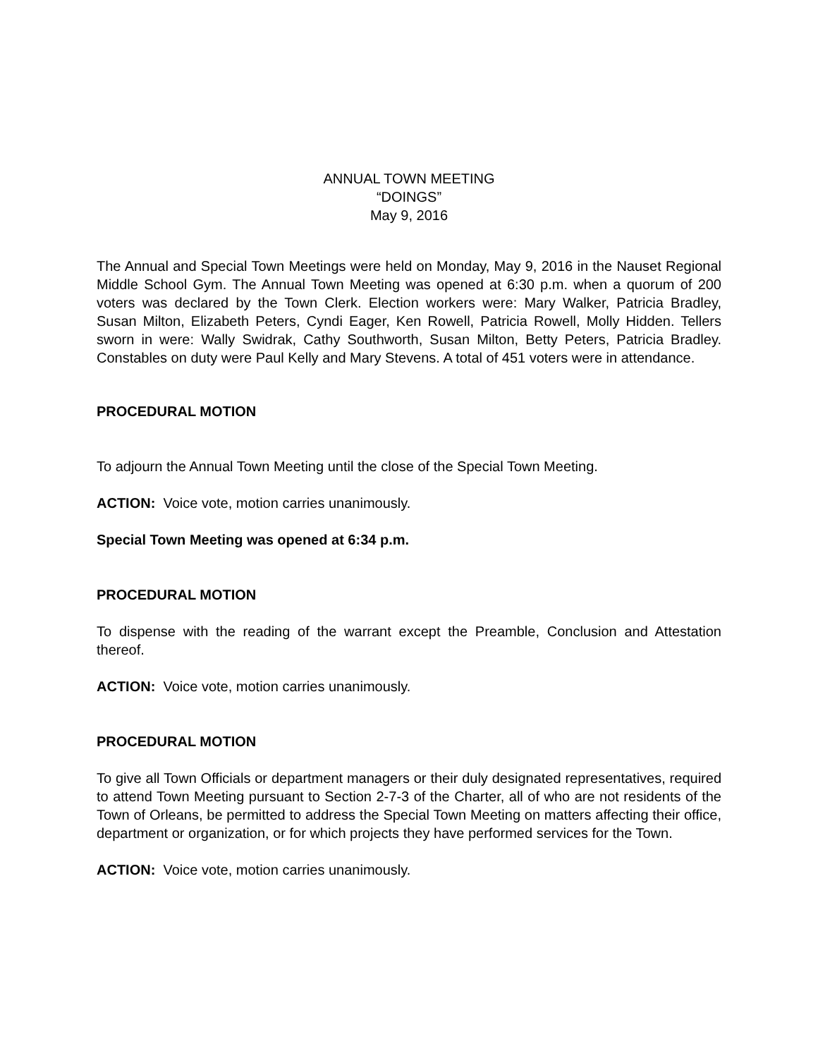ANNUAL TOWN MEETING
“DOINGS”
May 9, 2016
The Annual and Special Town Meetings were held on Monday, May 9, 2016 in the Nauset Regional Middle School Gym. The Annual Town Meeting was opened at 6:30 p.m. when a quorum of 200 voters was declared by the Town Clerk. Election workers were: Mary Walker, Patricia Bradley, Susan Milton, Elizabeth Peters, Cyndi Eager, Ken Rowell, Patricia Rowell, Molly Hidden. Tellers sworn in were: Wally Swidrak, Cathy Southworth, Susan Milton, Betty Peters, Patricia Bradley. Constables on duty were Paul Kelly and Mary Stevens. A total of 451 voters were in attendance.
PROCEDURAL MOTION
To adjourn the Annual Town Meeting until the close of the Special Town Meeting.
ACTION: Voice vote, motion carries unanimously.
Special Town Meeting was opened at 6:34 p.m.
PROCEDURAL MOTION
To dispense with the reading of the warrant except the Preamble, Conclusion and Attestation thereof.
ACTION: Voice vote, motion carries unanimously.
PROCEDURAL MOTION
To give all Town Officials or department managers or their duly designated representatives, required to attend Town Meeting pursuant to Section 2-7-3 of the Charter, all of who are not residents of the Town of Orleans, be permitted to address the Special Town Meeting on matters affecting their office, department or organization, or for which projects they have performed services for the Town.
ACTION: Voice vote, motion carries unanimously.